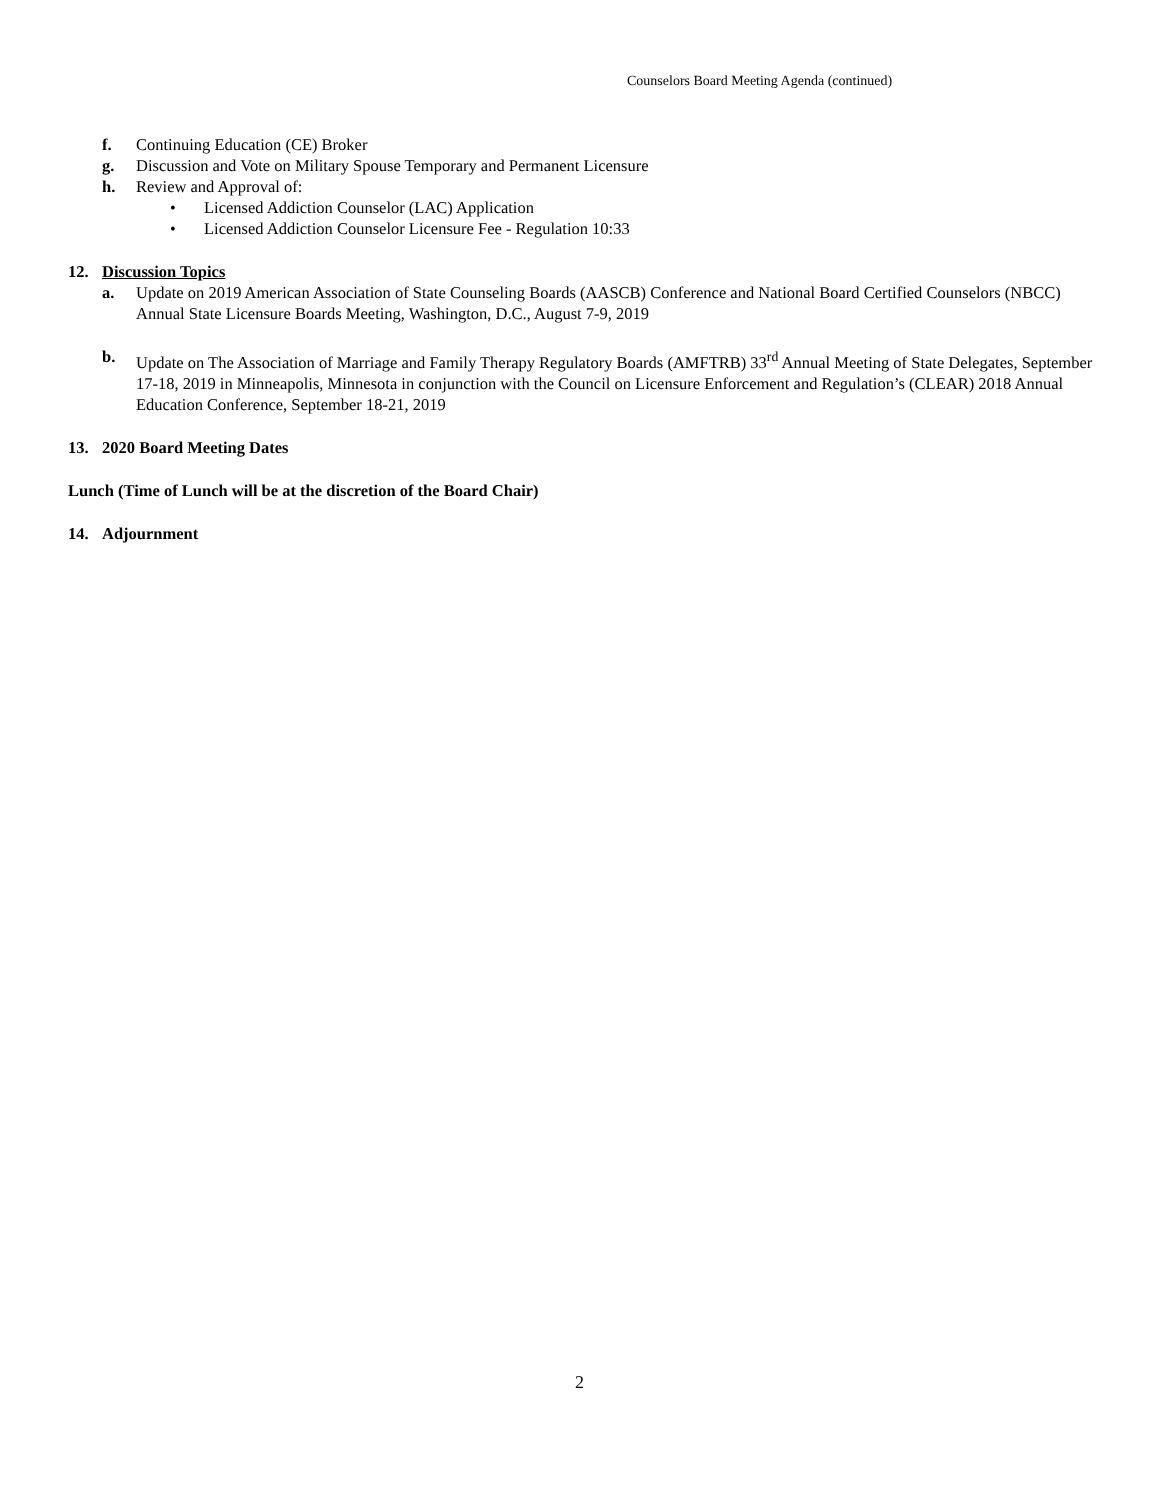Counselors Board Meeting Agenda (continued)
f. Continuing Education (CE) Broker
g. Discussion and Vote on Military Spouse Temporary and Permanent Licensure
h. Review and Approval of:
• Licensed Addiction Counselor (LAC) Application
• Licensed Addiction Counselor Licensure Fee - Regulation 10:33
12. Discussion Topics
a. Update on 2019 American Association of State Counseling Boards (AASCB) Conference and National Board Certified Counselors (NBCC) Annual State Licensure Boards Meeting, Washington, D.C., August 7-9, 2019
b. Update on The Association of Marriage and Family Therapy Regulatory Boards (AMFTRB) 33<sup>rd</sup> Annual Meeting of State Delegates, September 17-18, 2019 in Minneapolis, Minnesota in conjunction with the Council on Licensure Enforcement and Regulation’s (CLEAR) 2018 Annual Education Conference, September 18-21, 2019
13. 2020 Board Meeting Dates
Lunch (Time of Lunch will be at the discretion of the Board Chair)
14. Adjournment
2